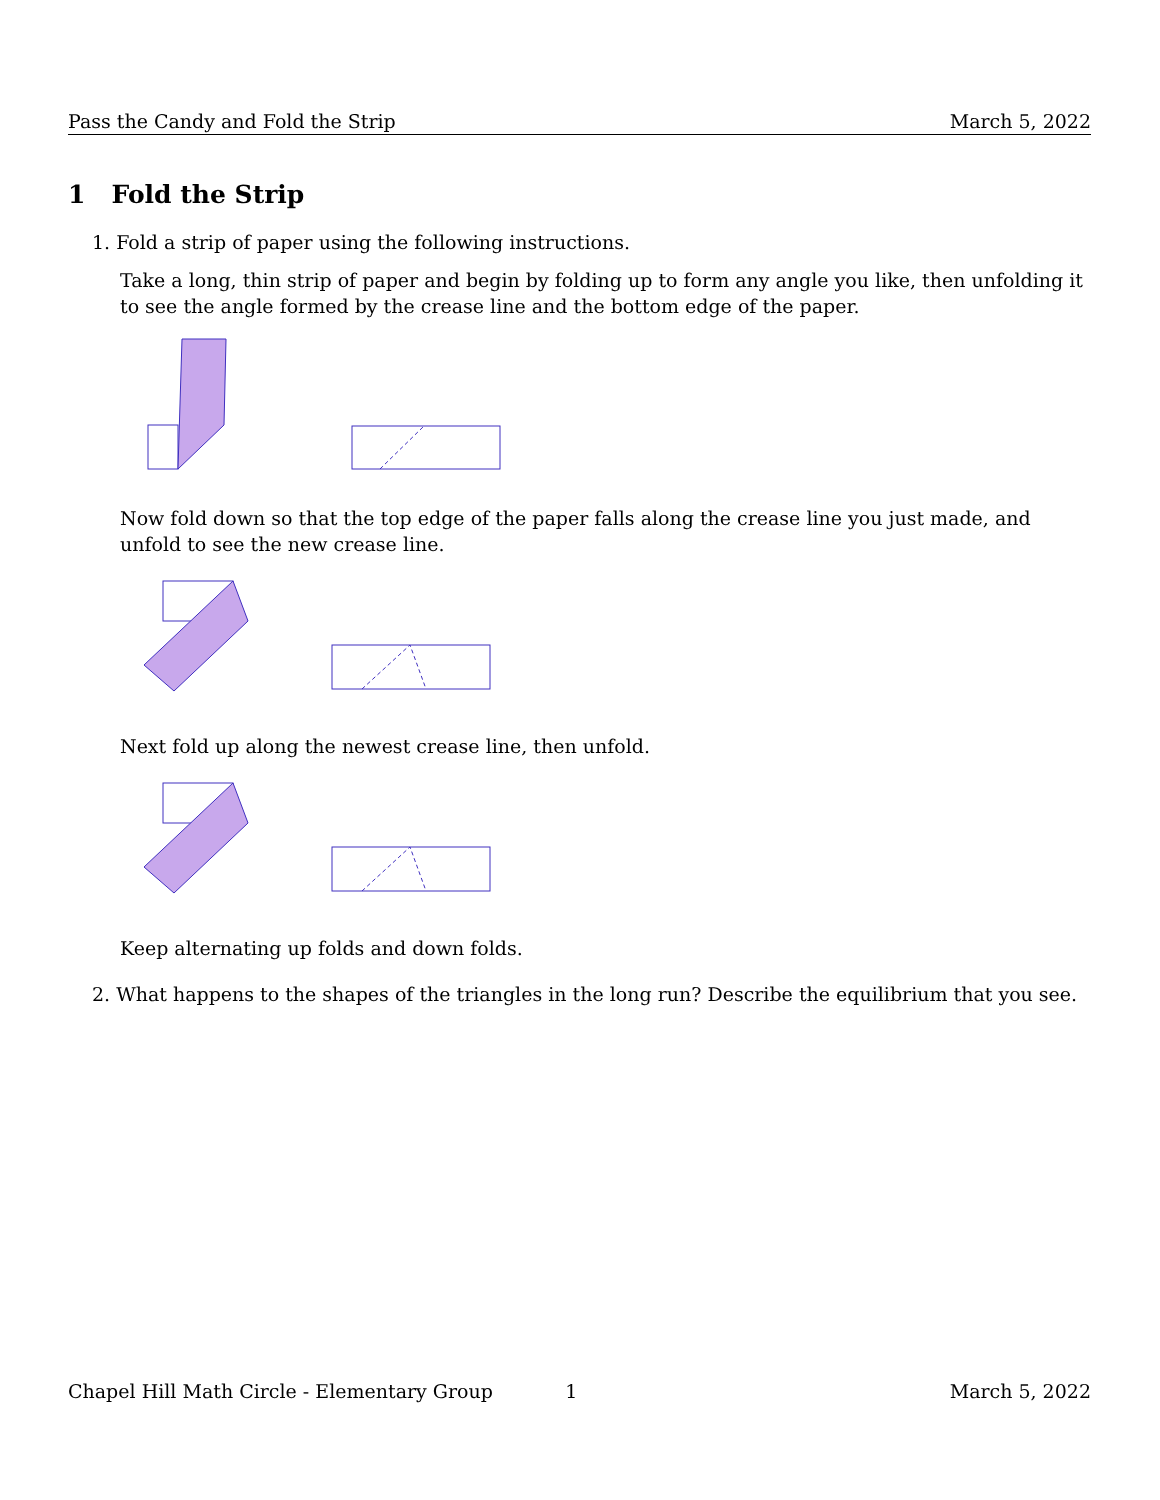Pass the Candy and Fold the Strip March 5, 2022
1 Fold the Strip
1. Fold a strip of paper using the following instructions.
Take a long, thin strip of paper and begin by folding up to form any angle you like, then unfolding it to see the angle formed by the crease line and the bottom edge of the paper.
Now fold down so that the top edge of the paper falls along the crease line you just made, and unfold to see the new crease line.
Next fold up along the newest crease line, then unfold.
Keep alternating up folds and down folds.
2. What happens to the shapes of the triangles in the long run? Describe the equilibrium that you see.
Chapel Hill Math Circle - Elementary Group 1 March 5, 2022